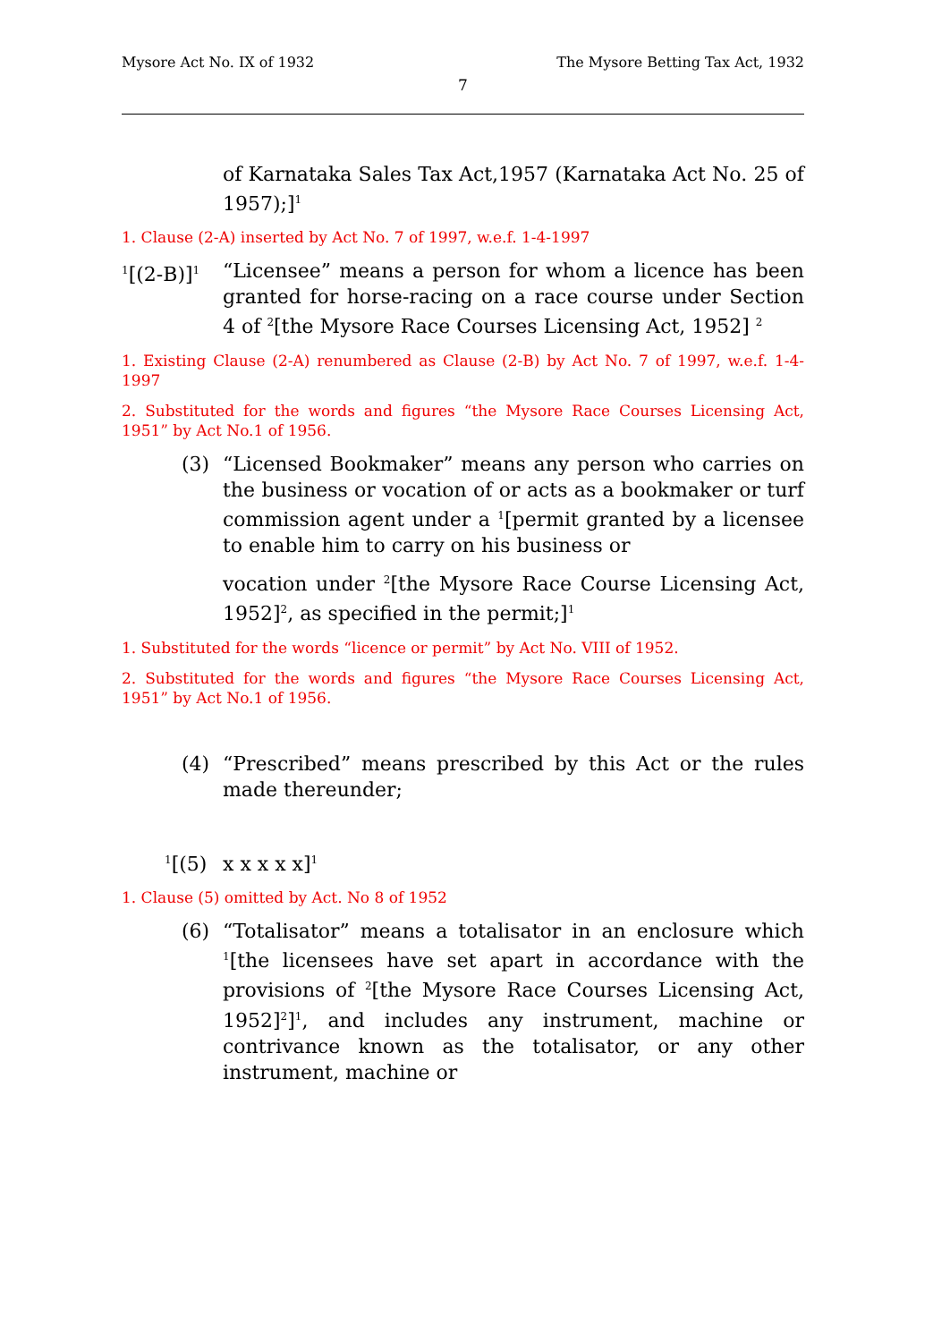Mysore Act No. IX of 1932 The Mysore Betting Tax Act, 1932
7
of Karnataka Sales Tax Act,1957 (Karnataka Act No. 25 of 1957);]<sup>1</sup>
1. Clause (2-A) inserted by Act No. 7 of 1997, w.e.f. 1-4-1997
<sup>1</sup> [(2-B)]<sup>1</sup> “Licensee” means a person for whom a licence has been granted for horse-racing on a race course under Section 4 of <sup>2</sup>[the Mysore Race Courses Licensing Act, 1952] <sup>2</sup>
1. Existing Clause (2-A) renumbered as Clause (2-B) by Act No. 7 of 1997, w.e.f. 1-4-1997
2. Substituted for the words and figures “the Mysore Race Courses Licensing Act, 1951” by Act No.1 of 1956.
(3) “Licensed Bookmaker” means any person who carries on the business or vocation of or acts as a bookmaker or turf commission agent under a <sup>1</sup>[permit granted by a licensee to enable him to carry on his business or
vocation under <sup>2</sup>[the Mysore Race Course Licensing Act, 1952]<sup>2</sup>, as specified in the permit;]<sup>1</sup>
1. Substituted for the words “licence or permit” by Act No. VIII of 1952.
2. Substituted for the words and figures “the Mysore Race Courses Licensing Act, 1951” by Act No.1 of 1956.
(4) “Prescribed” means prescribed by this Act or the rules made thereunder;
<sup>1</sup> [(5) x x x x x]<sup>1</sup>
1. Clause (5) omitted by Act. No 8 of 1952
(6) “Totalisator” means a totalisator in an enclosure which <sup>1</sup>[the licensees have set apart in accordance with the provisions of <sup>2</sup>[the Mysore Race Courses Licensing Act, 1952]<sup>2</sup>]<sup>1</sup>, and includes any instrument, machine or contrivance known as the totalisator, or any other instrument, machine or